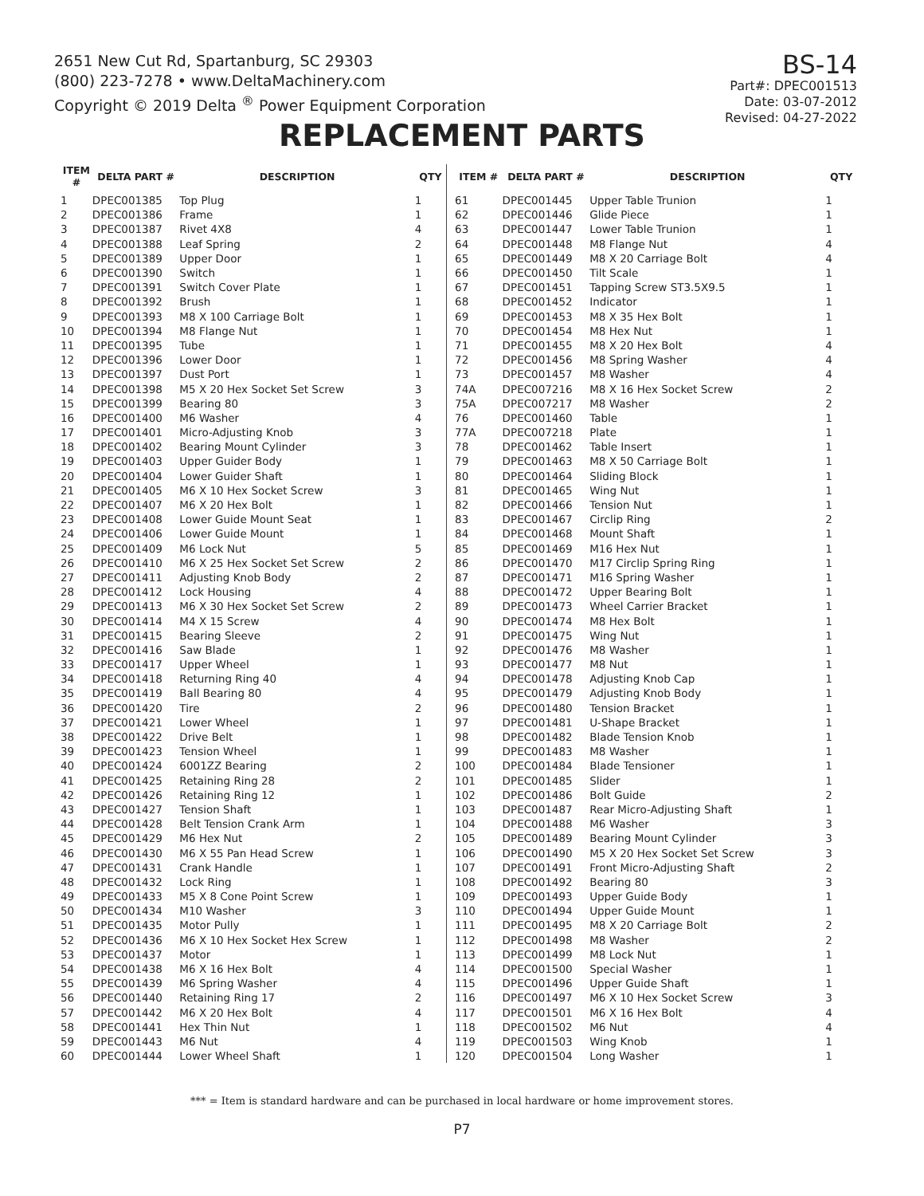2651 New Cut Rd, Spartanburg, SC 29303
(800) 223-7278 • www.DeltaMachinery.com
Copyright © 2019 Delta <sup>®</sup> Power Equipment Corporation
BS-14
Part#: DPEC001513
Date: 03-07-2012
Revised: 04-27-2022
REPLACEMENT PARTS
| ITEM # | DELTA PART # | DESCRIPTION | QTY |
| --- | --- | --- | --- |
| 1 | DPEC001385 | Top Plug | 1 |
| 2 | DPEC001386 | Frame | 1 |
| 3 | DPEC001387 | Rivet 4X8 | 4 |
| 4 | DPEC001388 | Leaf Spring | 2 |
| 5 | DPEC001389 | Upper Door | 1 |
| 6 | DPEC001390 | Switch | 1 |
| 7 | DPEC001391 | Switch Cover Plate | 1 |
| 8 | DPEC001392 | Brush | 1 |
| 9 | DPEC001393 | M8 X 100 Carriage Bolt | 1 |
| 10 | DPEC001394 | M8 Flange Nut | 1 |
| 11 | DPEC001395 | Tube | 1 |
| 12 | DPEC001396 | Lower Door | 1 |
| 13 | DPEC001397 | Dust Port | 1 |
| 14 | DPEC001398 | M5 X 20 Hex Socket Set Screw | 3 |
| 15 | DPEC001399 | Bearing 80 | 3 |
| 16 | DPEC001400 | M6 Washer | 4 |
| 17 | DPEC001401 | Micro-Adjusting Knob | 3 |
| 18 | DPEC001402 | Bearing Mount Cylinder | 3 |
| 19 | DPEC001403 | Upper Guider Body | 1 |
| 20 | DPEC001404 | Lower Guider Shaft | 1 |
| 21 | DPEC001405 | M6 X 10 Hex Socket Screw | 3 |
| 22 | DPEC001407 | M6 X 20 Hex Bolt | 1 |
| 23 | DPEC001408 | Lower Guide Mount Seat | 1 |
| 24 | DPEC001406 | Lower Guide Mount | 1 |
| 25 | DPEC001409 | M6 Lock Nut | 5 |
| 26 | DPEC001410 | M6 X 25 Hex Socket Set Screw | 2 |
| 27 | DPEC001411 | Adjusting Knob Body | 2 |
| 28 | DPEC001412 | Lock Housing | 4 |
| 29 | DPEC001413 | M6 X 30 Hex Socket Set Screw | 2 |
| 30 | DPEC001414 | M4 X 15 Screw | 4 |
| 31 | DPEC001415 | Bearing Sleeve | 2 |
| 32 | DPEC001416 | Saw Blade | 1 |
| 33 | DPEC001417 | Upper Wheel | 1 |
| 34 | DPEC001418 | Returning Ring 40 | 4 |
| 35 | DPEC001419 | Ball Bearing 80 | 4 |
| 36 | DPEC001420 | Tire | 2 |
| 37 | DPEC001421 | Lower Wheel | 1 |
| 38 | DPEC001422 | Drive Belt | 1 |
| 39 | DPEC001423 | Tension Wheel | 1 |
| 40 | DPEC001424 | 6001ZZ Bearing | 2 |
| 41 | DPEC001425 | Retaining Ring 28 | 2 |
| 42 | DPEC001426 | Retaining Ring 12 | 1 |
| 43 | DPEC001427 | Tension Shaft | 1 |
| 44 | DPEC001428 | Belt Tension Crank Arm | 1 |
| 45 | DPEC001429 | M6 Hex Nut | 2 |
| 46 | DPEC001430 | M6 X 55 Pan Head Screw | 1 |
| 47 | DPEC001431 | Crank Handle | 1 |
| 48 | DPEC001432 | Lock Ring | 1 |
| 49 | DPEC001433 | M5 X 8 Cone Point Screw | 1 |
| 50 | DPEC001434 | M10 Washer | 3 |
| 51 | DPEC001435 | Motor Pully | 1 |
| 52 | DPEC001436 | M6 X 10 Hex Socket Hex Screw | 1 |
| 53 | DPEC001437 | Motor | 1 |
| 54 | DPEC001438 | M6 X 16 Hex Bolt | 4 |
| 55 | DPEC001439 | M6 Spring Washer | 4 |
| 56 | DPEC001440 | Retaining Ring 17 | 2 |
| 57 | DPEC001442 | M6 X 20 Hex Bolt | 4 |
| 58 | DPEC001441 | Hex Thin Nut | 1 |
| 59 | DPEC001443 | M6 Nut | 4 |
| 60 | DPEC001444 | Lower Wheel Shaft | 1 |
| ITEM # | DELTA PART # | DESCRIPTION | QTY |
| --- | --- | --- | --- |
| 61 | DPEC001445 | Upper Table Trunion | 1 |
| 62 | DPEC001446 | Glide Piece | 1 |
| 63 | DPEC001447 | Lower Table Trunion | 1 |
| 64 | DPEC001448 | M8 Flange Nut | 4 |
| 65 | DPEC001449 | M8 X 20 Carriage Bolt | 4 |
| 66 | DPEC001450 | Tilt Scale | 1 |
| 67 | DPEC001451 | Tapping Screw ST3.5X9.5 | 1 |
| 68 | DPEC001452 | Indicator | 1 |
| 69 | DPEC001453 | M8 X 35 Hex Bolt | 1 |
| 70 | DPEC001454 | M8 Hex Nut | 1 |
| 71 | DPEC001455 | M8 X 20 Hex Bolt | 4 |
| 72 | DPEC001456 | M8 Spring Washer | 4 |
| 73 | DPEC001457 | M8 Washer | 4 |
| 74A | DPEC007216 | M8 X 16 Hex Socket Screw | 2 |
| 75A | DPEC007217 | M8 Washer | 2 |
| 76 | DPEC001460 | Table | 1 |
| 77A | DPEC007218 | Plate | 1 |
| 78 | DPEC001462 | Table Insert | 1 |
| 79 | DPEC001463 | M8 X 50 Carriage Bolt | 1 |
| 80 | DPEC001464 | Sliding Block | 1 |
| 81 | DPEC001465 | Wing Nut | 1 |
| 82 | DPEC001466 | Tension Nut | 1 |
| 83 | DPEC001467 | Circlip Ring | 2 |
| 84 | DPEC001468 | Mount Shaft | 1 |
| 85 | DPEC001469 | M16 Hex Nut | 1 |
| 86 | DPEC001470 | M17 Circlip Spring Ring | 1 |
| 87 | DPEC001471 | M16 Spring Washer | 1 |
| 88 | DPEC001472 | Upper Bearing Bolt | 1 |
| 89 | DPEC001473 | Wheel Carrier Bracket | 1 |
| 90 | DPEC001474 | M8 Hex Bolt | 1 |
| 91 | DPEC001475 | Wing Nut | 1 |
| 92 | DPEC001476 | M8 Washer | 1 |
| 93 | DPEC001477 | M8 Nut | 1 |
| 94 | DPEC001478 | Adjusting Knob Cap | 1 |
| 95 | DPEC001479 | Adjusting Knob Body | 1 |
| 96 | DPEC001480 | Tension Bracket | 1 |
| 97 | DPEC001481 | U-Shape Bracket | 1 |
| 98 | DPEC001482 | Blade Tension Knob | 1 |
| 99 | DPEC001483 | M8 Washer | 1 |
| 100 | DPEC001484 | Blade Tensioner | 1 |
| 101 | DPEC001485 | Slider | 1 |
| 102 | DPEC001486 | Bolt Guide | 2 |
| 103 | DPEC001487 | Rear Micro-Adjusting Shaft | 1 |
| 104 | DPEC001488 | M6 Washer | 3 |
| 105 | DPEC001489 | Bearing Mount Cylinder | 3 |
| 106 | DPEC001490 | M5 X 20 Hex Socket Set Screw | 3 |
| 107 | DPEC001491 | Front Micro-Adjusting Shaft | 2 |
| 108 | DPEC001492 | Bearing 80 | 3 |
| 109 | DPEC001493 | Upper Guide Body | 1 |
| 110 | DPEC001494 | Upper Guide Mount | 1 |
| 111 | DPEC001495 | M8 X 20 Carriage Bolt | 2 |
| 112 | DPEC001498 | M8 Washer | 2 |
| 113 | DPEC001499 | M8 Lock Nut | 1 |
| 114 | DPEC001500 | Special Washer | 1 |
| 115 | DPEC001496 | Upper Guide Shaft | 1 |
| 116 | DPEC001497 | M6 X 10 Hex Socket Screw | 3 |
| 117 | DPEC001501 | M6 X 16 Hex Bolt | 4 |
| 118 | DPEC001502 | M6 Nut | 4 |
| 119 | DPEC001503 | Wing Knob | 1 |
| 120 | DPEC001504 | Long Washer | 1 |
*** = Item is standard hardware and can be purchased in local hardware or home improvement stores.
P7